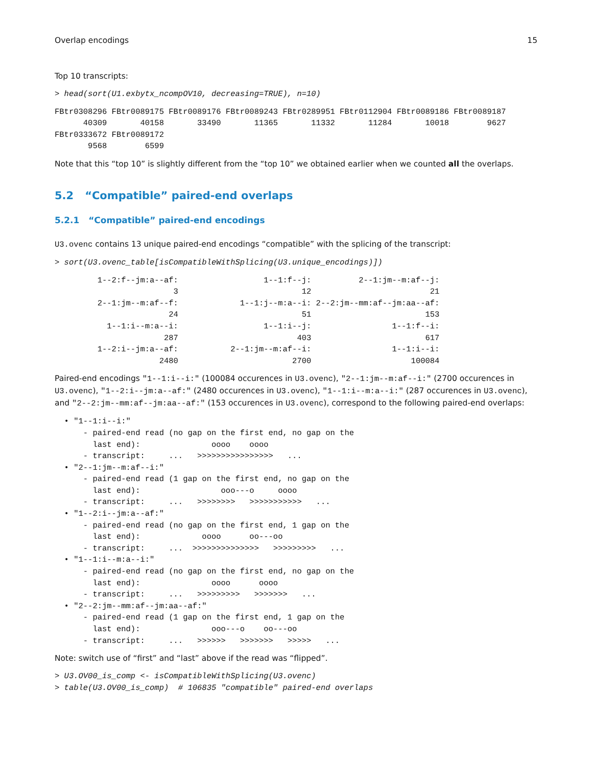Overlap encodings 15
Top 10 transcripts:
> head(sort(U1.exbytx_ncompOV10, decreasing=TRUE), n=10)
FBtr0308296 FBtr0089175 FBtr0089176 FBtr0089243 FBtr0289951 FBtr0112904 FBtr0089186 FBtr0089187
      40309       40158       33490       11365       11332       11284       10018        9627
FBtr0333672 FBtr0089172
       9568        6599
Note that this “top 10” is slightly different from the “top 10” we obtained earlier when we counted all the overlaps.
5.2 “Compatible” paired-end overlaps
5.2.1 “Compatible” paired-end encodings
U3.ovenc contains 13 unique paired-end encodings “compatible” with the splicing of the transcript:
> sort(U3.ovenc_table[isCompatibleWithSplicing(U3.unique_encodings)])
         1--2:f--jm:a--af:                  1--1:f--j:          2--1:jm--m:af--j:
                         3                          12                         21
         2--1:jm--m:af--f:             1--1:j--m:a--i: 2--2:jm--mm:af--jm:aa--af:
                        24                          51                        153
           1--1:i--m:a--i:                  1--1:i--j:                 1--1:f--i:
                       287                         403                        617
         1--2:i--jm:a--af:           2--1:jm--m:af--i:                 1--1:i--i:
                      2480                        2700                     100084
Paired-end encodings "1--1:i--i:" (100084 occurences in U3.ovenc), "2--1:jm--m:af--i:" (2700 occurences in U3.ovenc), "1--2:i--jm:a--af:" (2480 occurences in U3.ovenc), "1--1:i--m:a--i:" (287 occurences in U3.ovenc), and "2--2:jm--mm:af--jm:aa--af:" (153 occurences in U3.ovenc), correspond to the following paired-end overlaps:
  • "1--1:i--i:"
      - paired-end read (no gap on the first end, no gap on the
        last end):               oooo    oooo
      - transcript:     ...   >>>>>>>>>>>>>>>>   ...
  • "2--1:jm--m:af--i:"
      - paired-end read (1 gap on the first end, no gap on the
        last end):                 ooo---o     oooo
      - transcript:     ...   >>>>>>>>   >>>>>>>>>>>   ...
  • "1--2:i--jm:a--af:"
      - paired-end read (no gap on the first end, 1 gap on the
        last end):             oooo      oo---oo
      - transcript:     ...  >>>>>>>>>>>>>>   >>>>>>>>>   ...
  • "1--1:i--m:a--i:"
      - paired-end read (no gap on the first end, no gap on the
        last end):               oooo      oooo
      - transcript:     ...   >>>>>>>>>   >>>>>>>   ...
  • "2--2:jm--mm:af--jm:aa--af:"
      - paired-end read (1 gap on the first end, 1 gap on the
        last end):               ooo---o    oo---oo
      - transcript:     ...   >>>>>>   >>>>>>>   >>>>>   ...
Note: switch use of “first” and “last” above if the read was “flipped”.
> U3.OV00_is_comp <- isCompatibleWithSplicing(U3.ovenc)
> table(U3.OV00_is_comp)  # 106835 "compatible" paired-end overlaps